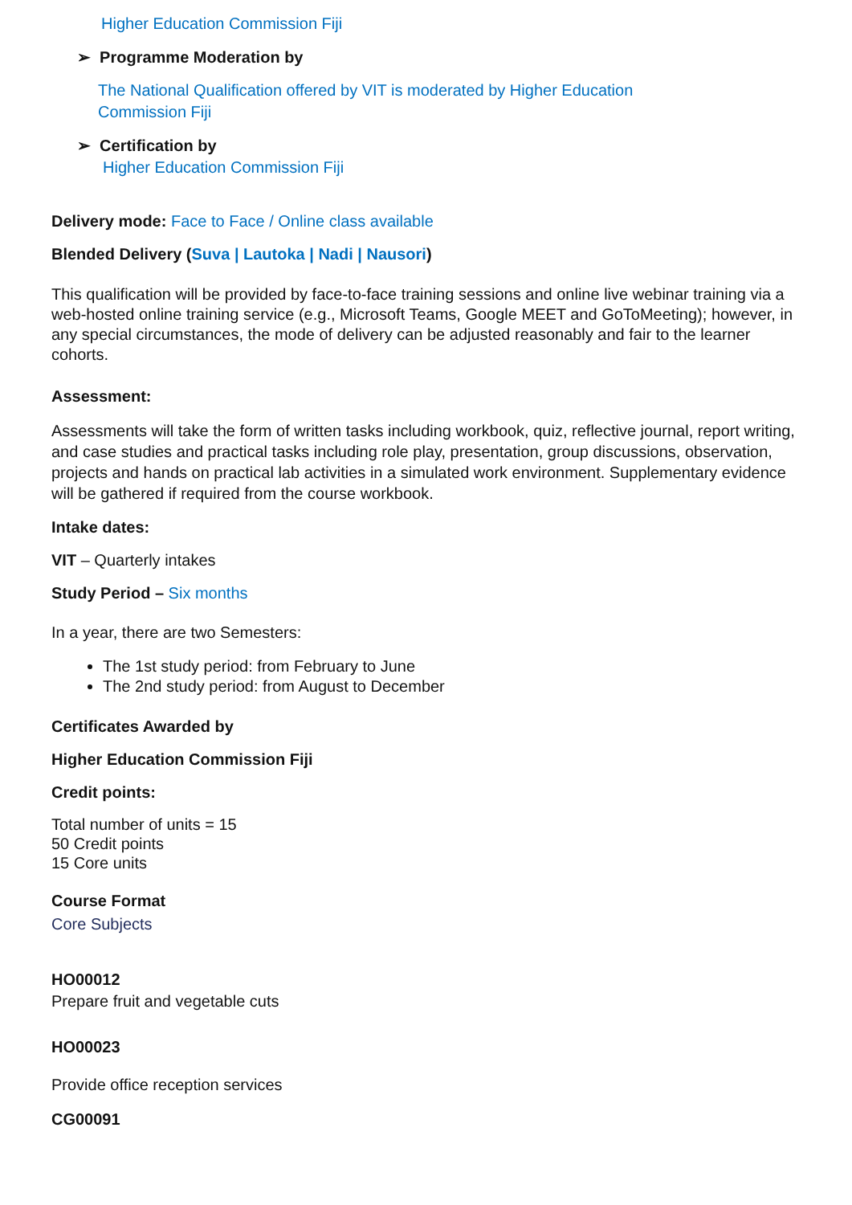Higher Education Commission Fiji
➢ Programme Moderation by
The National Qualification offered by VIT is moderated by Higher Education
Commission Fiji
➢ Certification by
Higher Education Commission Fiji
Delivery mode: Face to Face / Online class available
Blended Delivery (Suva | Lautoka | Nadi | Nausori)
This qualification will be provided by face-to-face training sessions and online live webinar training via a web-hosted online training service (e.g., Microsoft Teams, Google MEET and GoToMeeting); however, in any special circumstances, the mode of delivery can be adjusted reasonably and fair to the learner cohorts.
Assessment:
Assessments will take the form of written tasks including workbook, quiz, reflective journal, report writing, and case studies and practical tasks including role play, presentation, group discussions, observation, projects and hands on practical lab activities in a simulated work environment. Supplementary evidence will be gathered if required from the course workbook.
Intake dates:
VIT – Quarterly intakes
Study Period – Six months
In a year, there are two Semesters:
The 1st study period: from February to June
The 2nd study period: from August to December
Certificates Awarded by
Higher Education Commission Fiji
Credit points:
Total number of units = 15
50 Credit points
15 Core units
Course Format
Core Subjects
HO00012
Prepare fruit and vegetable cuts
HO00023
Provide office reception services
CG00091